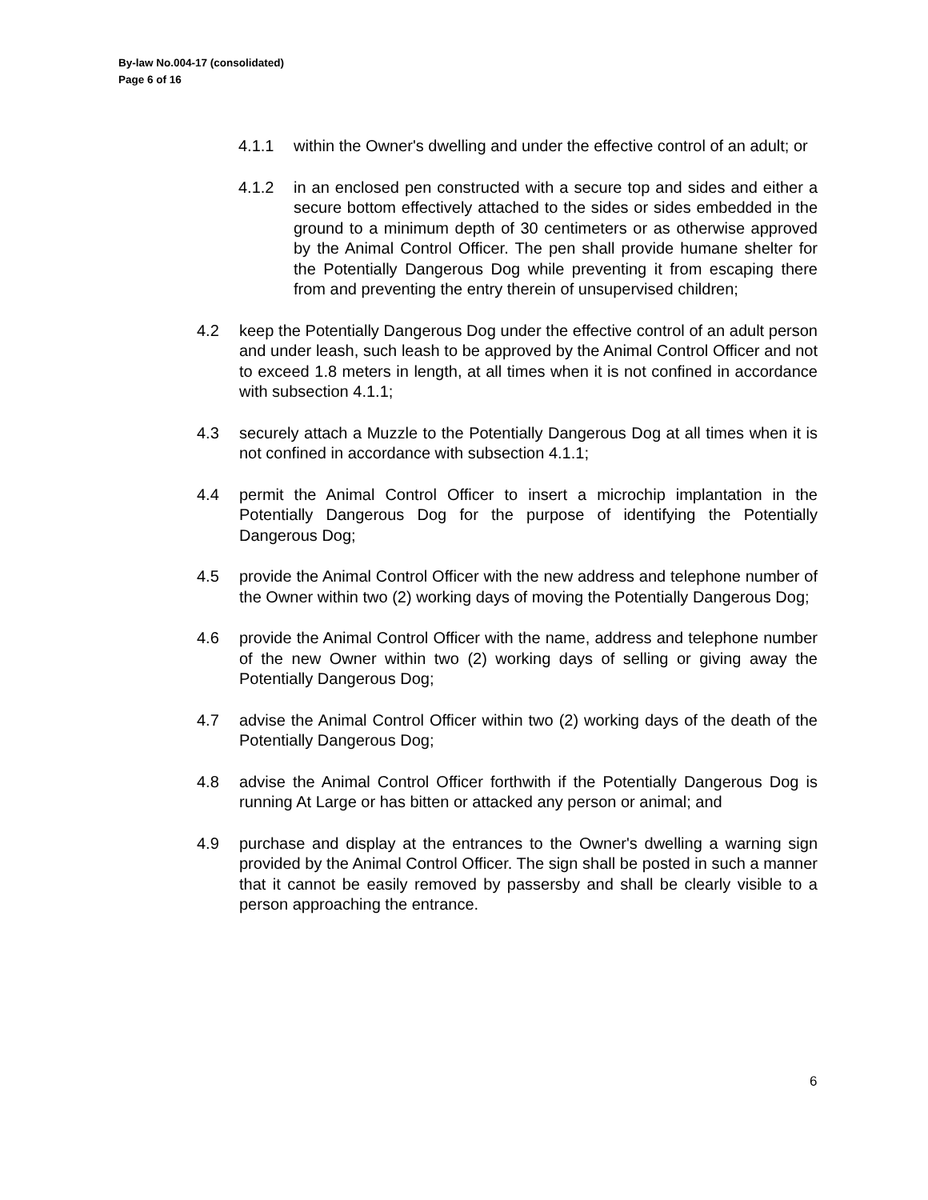By-law No.004-17 (consolidated)
Page 6 of 16
4.1.1 within the Owner's dwelling and under the effective control of an adult; or
4.1.2 in an enclosed pen constructed with a secure top and sides and either a secure bottom effectively attached to the sides or sides embedded in the ground to a minimum depth of 30 centimeters or as otherwise approved by the Animal Control Officer. The pen shall provide humane shelter for the Potentially Dangerous Dog while preventing it from escaping there from and preventing the entry therein of unsupervised children;
4.2 keep the Potentially Dangerous Dog under the effective control of an adult person and under leash, such leash to be approved by the Animal Control Officer and not to exceed 1.8 meters in length, at all times when it is not confined in accordance with subsection 4.1.1;
4.3 securely attach a Muzzle to the Potentially Dangerous Dog at all times when it is not confined in accordance with subsection 4.1.1;
4.4 permit the Animal Control Officer to insert a microchip implantation in the Potentially Dangerous Dog for the purpose of identifying the Potentially Dangerous Dog;
4.5 provide the Animal Control Officer with the new address and telephone number of the Owner within two (2) working days of moving the Potentially Dangerous Dog;
4.6 provide the Animal Control Officer with the name, address and telephone number of the new Owner within two (2) working days of selling or giving away the Potentially Dangerous Dog;
4.7 advise the Animal Control Officer within two (2) working days of the death of the Potentially Dangerous Dog;
4.8 advise the Animal Control Officer forthwith if the Potentially Dangerous Dog is running At Large or has bitten or attacked any person or animal; and
4.9 purchase and display at the entrances to the Owner's dwelling a warning sign provided by the Animal Control Officer. The sign shall be posted in such a manner that it cannot be easily removed by passersby and shall be clearly visible to a person approaching the entrance.
6